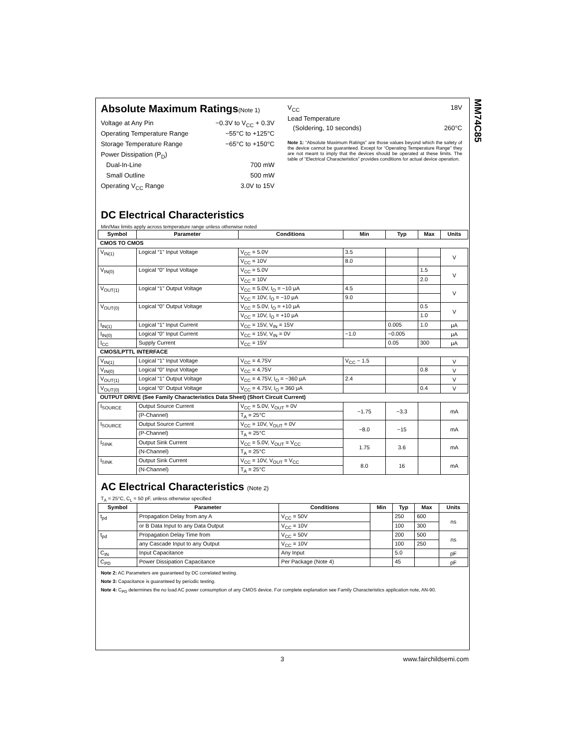MM74C85
Absolute Maximum Ratings(Note 1)
Voltage at Any Pin −0.3V to V<sub>CC</sub> + 0.3V
Operating Temperature Range −55°C to +125°C
Storage Temperature Range −65°C to +150°C
Power Dissipation (P<sub>D</sub>)
Dual-In-Line 700 mW
Small Outline 500 mW
Operating V<sub>CC</sub> Range 3.0V to 15V
V<sub>CC</sub> 18V
Lead Temperature
(Soldering, 10 seconds) 260°C
Note 1: “Absolute Maximum Ratings” are those values beyond which the safety of the device cannot be guaranteed. Except for “Operating Temperature Range” they are not meant to imply that the devices should be operated at these limits. The table of “Electrical Characteristics” provides conditions for actual device operation.
DC Electrical Characteristics
Min/Max limits apply across temperature range unless otherwise noted
| Symbol | Parameter | Conditions | Min | Typ | Max | Units |
| --- | --- | --- | --- | --- | --- | --- |
| CMOS TO CMOS | | | | | | |
| V<sub>IN(1)</sub> | Logical “1” Input Voltage | V<sub>CC</sub> = 5.0V | 3.5 | | | V |
| | | V<sub>CC</sub> = 10V | 8.0 | | | |
| V<sub>IN(0)</sub> | Logical “0” Input Voltage | V<sub>CC</sub> = 5.0V | | | 1.5 | V |
| | | V<sub>CC</sub> = 10V | | | 2.0 | |
| V<sub>OUT(1)</sub> | Logical “1” Output Voltage | V<sub>CC</sub> = 5.0V, I<sub>O</sub> = −10 μA | 4.5 | | | V |
| | | V<sub>CC</sub> = 10V, I<sub>O</sub> = −10 μA | 9.0 | | | |
| V<sub>OUT(0)</sub> | Logical “0” Output Voltage | V<sub>CC</sub> = 5.0V, I<sub>O</sub> = +10 μA | | | 0.5 | V |
| | | V<sub>CC</sub> = 10V, I<sub>O</sub> = +10 μA | | | 1.0 | |
| I<sub>IN(1)</sub> | Logical “1” Input Current | V<sub>CC</sub> = 15V, V<sub>IN</sub> = 15V | | 0.005 | 1.0 | μA |
| I<sub>IN(0)</sub> | Logical “0” Input Current | V<sub>CC</sub> = 15V, V<sub>IN</sub> = 0V | −1.0 | −0.005 | | μA |
| I<sub>CC</sub> | Supply Current | V<sub>CC</sub> = 15V | | 0.05 | 300 | μA |
| CMOS/LPTTL INTERFACE | | | | | | |
| V<sub>IN(1)</sub> | Logical “1” Input Voltage | V<sub>CC</sub> = 4.75V | V<sub>CC</sub> − 1.5 | | | V |
| V<sub>IN(0)</sub> | Logical “0” Input Voltage | V<sub>CC</sub> = 4.75V | | | 0.8 | V |
| V<sub>OUT(1)</sub> | Logical “1” Output Voltage | V<sub>CC</sub> = 4.75V, I<sub>O</sub> = −360 μA | 2.4 | | | V |
| V<sub>OUT(0)</sub> | Logical “0” Output Voltage | V<sub>CC</sub> = 4.75V, I<sub>O</sub> = 360 μA | | | 0.4 | V |
| OUTPUT DRIVE (See Family Characteristics Data Sheet) (Short Circuit Current) | | | | | | |
| I<sub>SOURCE</sub> | Output Source Current | V<sub>CC</sub> = 5.0V, V<sub>OUT</sub> = 0V | −1.75 | −3.3 | | mA |
| | (P-Channel) | T<sub>A</sub> = 25°C | | | | |
| I<sub>SOURCE</sub> | Output Source Current | V<sub>CC</sub> = 10V, V<sub>OUT</sub> = 0V | −8.0 | −15 | | mA |
| | (P-Channel) | T<sub>A</sub> = 25°C | | | | |
| I<sub>SINK</sub> | Output Sink Current | V<sub>CC</sub> = 5.0V, V<sub>OUT</sub> = V<sub>CC</sub> | 1.75 | 3.6 | | mA |
| | (N-Channel) | T<sub>A</sub> = 25°C | | | | |
| I<sub>SINK</sub> | Output Sink Current | V<sub>CC</sub> = 10V, V<sub>OUT</sub> = V<sub>CC</sub> | 8.0 | 16 | | mA |
| | (N-Channel) | T<sub>A</sub> = 25°C | | | | |
AC Electrical Characteristics (Note 2)
T<sub>A</sub> = 25°C, C<sub>L</sub> = 50 pF, unless otherwise specified
| Symbol | Parameter | Conditions | Min | Typ | Max | Units |
| --- | --- | --- | --- | --- | --- | --- |
| t<sub>pd</sub> | Propagation Delay from any A | V<sub>CC</sub> = 50V | | 250 | 600 | ns |
| | or B Data Input to any Data Output | V<sub>CC</sub> = 10V | | 100 | 300 | |
| t<sub>pd</sub> | Propagation Delay Time from | V<sub>CC</sub> = 50V | | 200 | 500 | ns |
| | any Cascade Input to any Output | V<sub>CC</sub> = 10V | | 100 | 250 | |
| C<sub>IN</sub> | Input Capacitance | Any Input | | 5.0 | | pF |
| C<sub>PD</sub> | Power Dissipation Capacitance | Per Package (Note 4) | | 45 | | pF |
Note 2: AC Parameters are guaranteed by DC correlated testing.
Note 3: Capacitance is guaranteed by periodic testing.
Note 4: C<sub>PD</sub> determines the no load AC power consumption of any CMOS device. For complete explanation see Family Characteristics application note, AN-90.
3 www.fairchildsemi.com